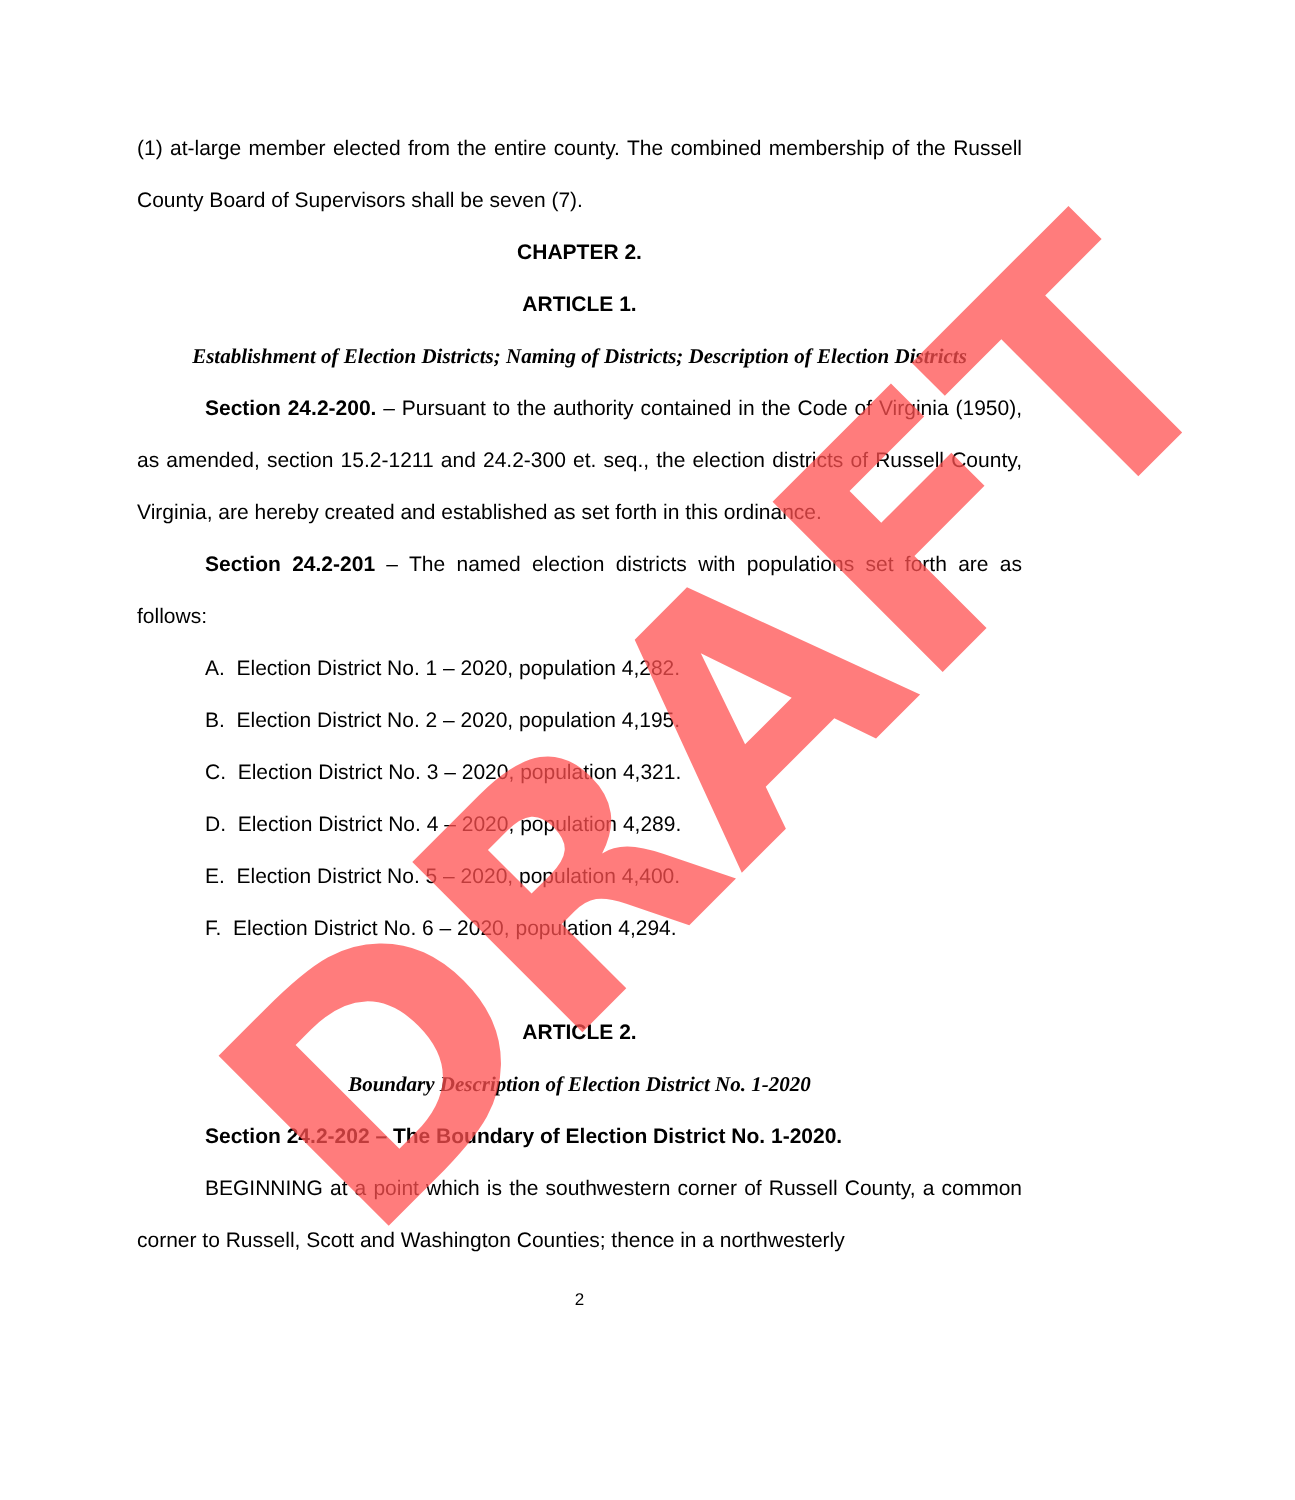(1) at-large member elected from the entire county. The combined membership of the Russell County Board of Supervisors shall be seven (7).
CHAPTER 2.
ARTICLE 1.
Establishment of Election Districts; Naming of Districts; Description of Election Districts
Section 24.2-200. – Pursuant to the authority contained in the Code of Virginia (1950), as amended, section 15.2-1211 and 24.2-300 et. seq., the election districts of Russell County, Virginia, are hereby created and established as set forth in this ordinance.
Section 24.2-201 – The named election districts with populations set forth are as follows:
A. Election District No. 1 – 2020, population 4,282.
B. Election District No. 2 – 2020, population 4,195.
C. Election District No. 3 – 2020, population 4,321.
D. Election District No. 4 – 2020, population 4,289.
E. Election District No. 5 – 2020, population 4,400.
F. Election District No. 6 – 2020, population 4,294.
ARTICLE 2.
Boundary Description of Election District No. 1-2020
Section 24.2-202 – The Boundary of Election District No. 1-2020.
BEGINNING at a point which is the southwestern corner of Russell County, a common corner to Russell, Scott and Washington Counties; thence in a northwesterly
2
DRAFT